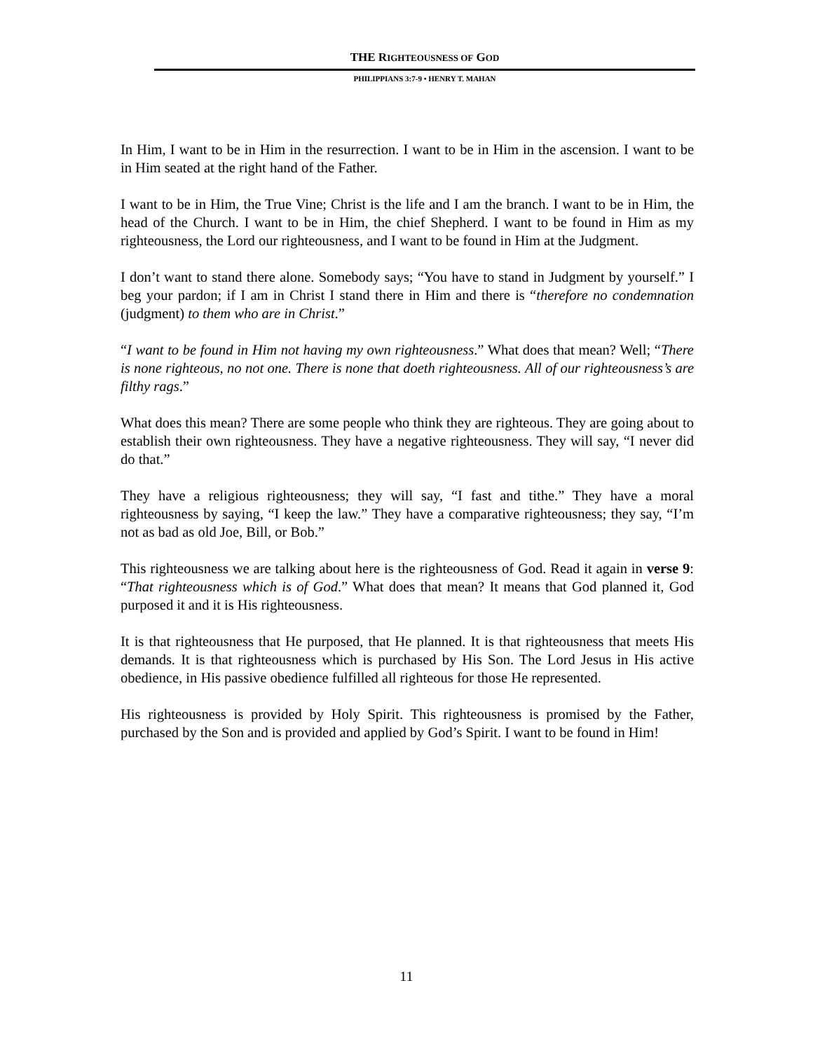THE RIGHTEOUSNESS OF GOD
PHILIPPIANS 3:7-9 • HENRY T. MAHAN
In Him, I want to be in Him in the resurrection. I want to be in Him in the ascension. I want to be in Him seated at the right hand of the Father.
I want to be in Him, the True Vine; Christ is the life and I am the branch. I want to be in Him, the head of the Church. I want to be in Him, the chief Shepherd. I want to be found in Him as my righteousness, the Lord our righteousness, and I want to be found in Him at the Judgment.
I don’t want to stand there alone. Somebody says; “You have to stand in Judgment by yourself.” I beg your pardon; if I am in Christ I stand there in Him and there is “therefore no condemnation (judgment) to them who are in Christ.”
“I want to be found in Him not having my own righteousness.” What does that mean? Well; “There is none righteous, no not one. There is none that doeth righteousness. All of our righteousness’s are filthy rags.”
What does this mean? There are some people who think they are righteous. They are going about to establish their own righteousness. They have a negative righteousness. They will say, “I never did do that.”
They have a religious righteousness; they will say, “I fast and tithe.” They have a moral righteousness by saying, “I keep the law.” They have a comparative righteousness; they say, “I’m not as bad as old Joe, Bill, or Bob.”
This righteousness we are talking about here is the righteousness of God. Read it again in verse 9: “That righteousness which is of God.” What does that mean? It means that God planned it, God purposed it and it is His righteousness.
It is that righteousness that He purposed, that He planned. It is that righteousness that meets His demands. It is that righteousness which is purchased by His Son. The Lord Jesus in His active obedience, in His passive obedience fulfilled all righteous for those He represented.
His righteousness is provided by Holy Spirit. This righteousness is promised by the Father, purchased by the Son and is provided and applied by God’s Spirit. I want to be found in Him!
11